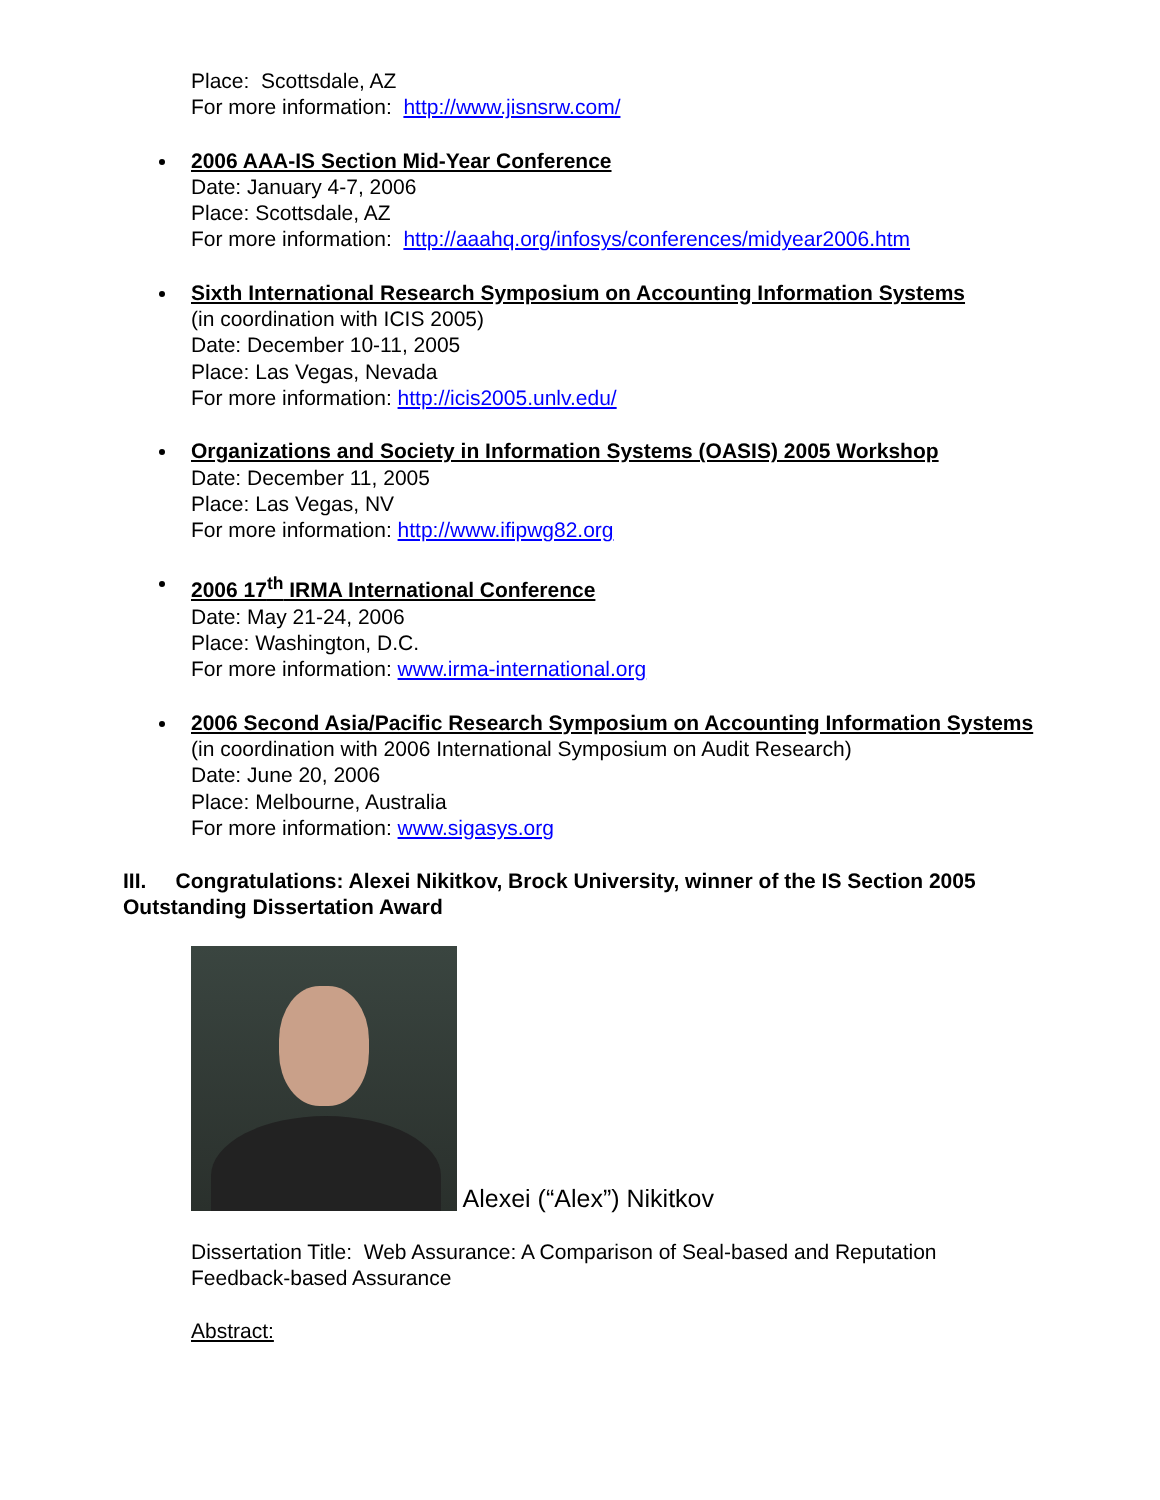Place: Scottsdale, AZ
For more information: http://www.jisnsrw.com/
2006 AAA-IS Section Mid-Year Conference
Date: January 4-7, 2006
Place: Scottsdale, AZ
For more information: http://aaahq.org/infosys/conferences/midyear2006.htm
Sixth International Research Symposium on Accounting Information Systems
(in coordination with ICIS 2005)
Date: December 10-11, 2005
Place: Las Vegas, Nevada
For more information: http://icis2005.unlv.edu/
Organizations and Society in Information Systems (OASIS) 2005 Workshop
Date: December 11, 2005
Place: Las Vegas, NV
For more information: http://www.ifipwg82.org
2006 17<sup>th</sup> IRMA International Conference
Date: May 21-24, 2006
Place: Washington, D.C.
For more information: www.irma-international.org
2006 Second Asia/Pacific Research Symposium on Accounting Information Systems
(in coordination with 2006 International Symposium on Audit Research)
Date: June 20, 2006
Place: Melbourne, Australia
For more information: www.sigasys.org
III. Congratulations: Alexei Nikitkov, Brock University, winner of the IS Section 2005 Outstanding Dissertation Award
Alexei (“Alex”) Nikitkov
Dissertation Title: Web Assurance: A Comparison of Seal-based and Reputation Feedback-based Assurance
Abstract: